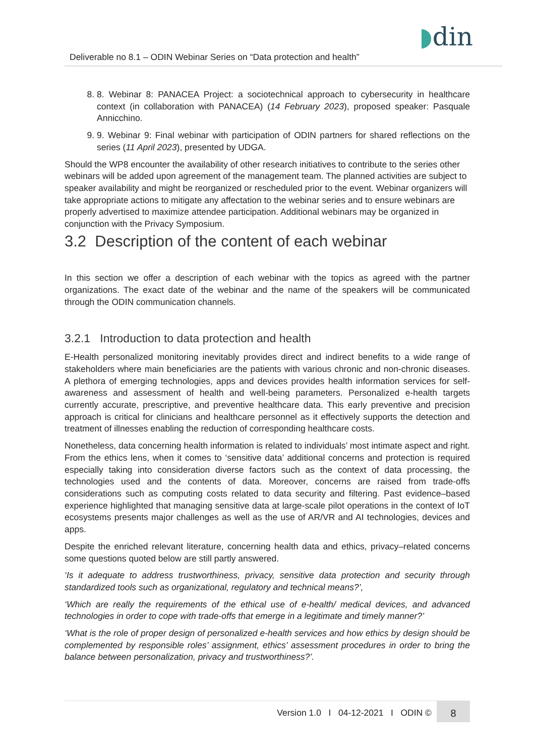Deliverable no 8.1 – ODIN Webinar Series on “Data protection and health”
◗din
8. 8. Webinar 8: PANACEA Project: a sociotechnical approach to cybersecurity in healthcare context (in collaboration with PANACEA) (14 February 2023), proposed speaker: Pasquale Annicchino.
9. 9. Webinar 9: Final webinar with participation of ODIN partners for shared reflections on the series (11 April 2023), presented by UDGA.
Should the WP8 encounter the availability of other research initiatives to contribute to the series other webinars will be added upon agreement of the management team. The planned activities are subject to speaker availability and might be reorganized or rescheduled prior to the event. Webinar organizers will take appropriate actions to mitigate any affectation to the webinar series and to ensure webinars are properly advertised to maximize attendee participation. Additional webinars may be organized in conjunction with the Privacy Symposium.
3.2 Description of the content of each webinar
In this section we offer a description of each webinar with the topics as agreed with the partner organizations. The exact date of the webinar and the name of the speakers will be communicated through the ODIN communication channels.
3.2.1 Introduction to data protection and health
E-Health personalized monitoring inevitably provides direct and indirect benefits to a wide range of stakeholders where main beneficiaries are the patients with various chronic and non-chronic diseases. A plethora of emerging technologies, apps and devices provides health information services for self-awareness and assessment of health and well-being parameters. Personalized e-health targets currently accurate, prescriptive, and preventive healthcare data. This early preventive and precision approach is critical for clinicians and healthcare personnel as it effectively supports the detection and treatment of illnesses enabling the reduction of corresponding healthcare costs.
Nonetheless, data concerning health information is related to individuals’ most intimate aspect and right. From the ethics lens, when it comes to ‘sensitive data’ additional concerns and protection is required especially taking into consideration diverse factors such as the context of data processing, the technologies used and the contents of data. Moreover, concerns are raised from trade-offs considerations such as computing costs related to data security and filtering. Past evidence–based experience highlighted that managing sensitive data at large-scale pilot operations in the context of IoT ecosystems presents major challenges as well as the use of AR/VR and AI technologies, devices and apps.
Despite the enriched relevant literature, concerning health data and ethics, privacy–related concerns some questions quoted below are still partly answered.
‘Is it adequate to address trustworthiness, privacy, sensitive data protection and security through standardized tools such as organizational, regulatory and technical means?’,
‘Which are really the requirements of the ethical use of e-health/ medical devices, and advanced technologies in order to cope with trade-offs that emerge in a legitimate and timely manner?’
‘What is the role of proper design of personalized e-health services and how ethics by design should be complemented by responsible roles’ assignment, ethics’ assessment procedures in order to bring the balance between personalization, privacy and trustworthiness?’.
Version 1.0 I 04-12-2021 I ODIN ©
8